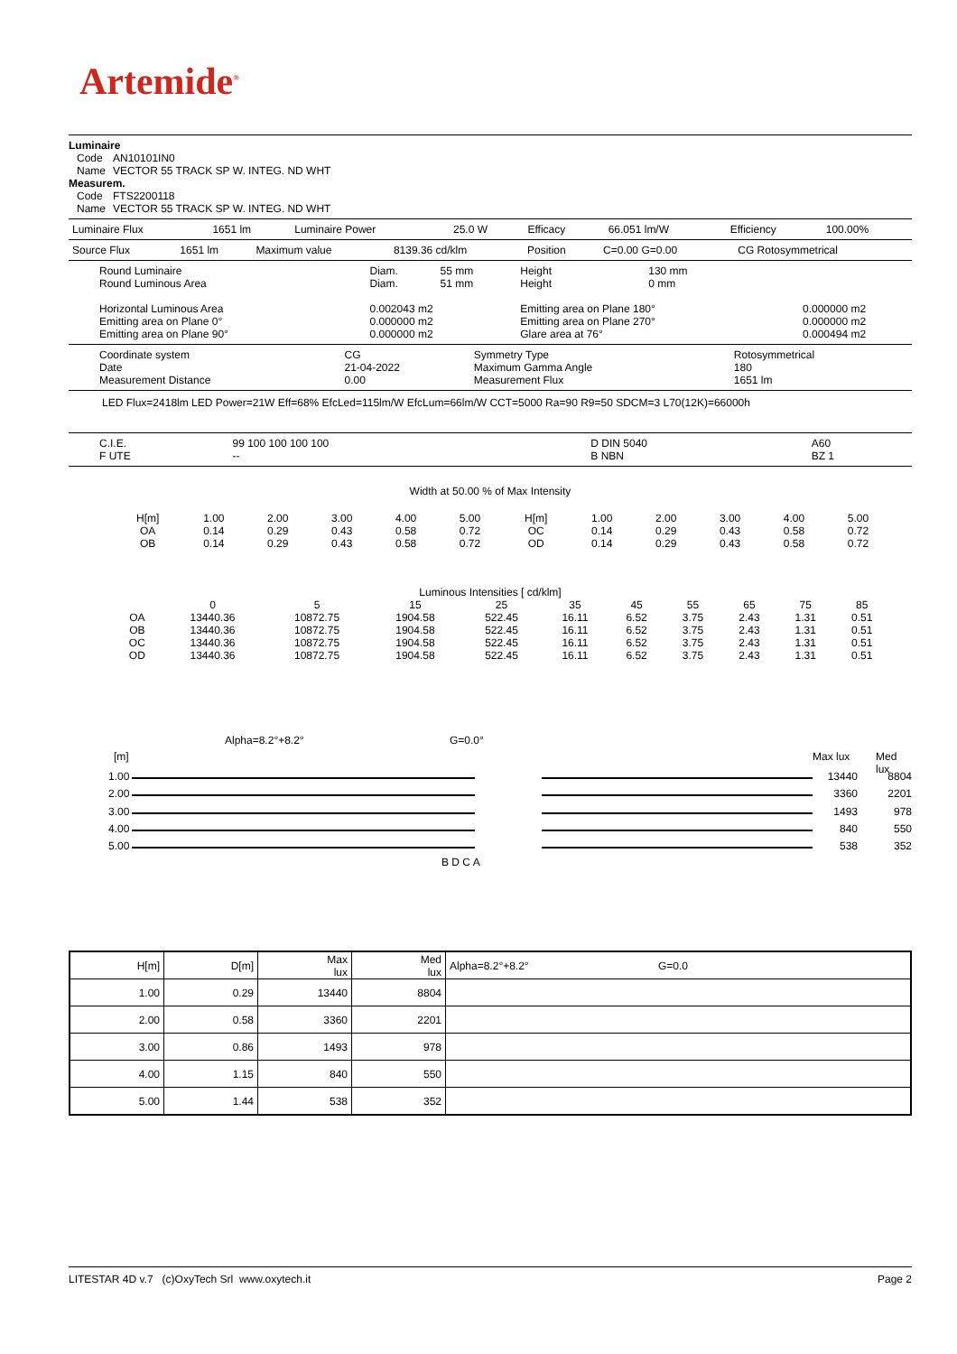Artemide<sup>®</sup>
Luminaire
| Code | AN10101IN0 |
| Name | VECTOR 55 TRACK SP W. INTEG. ND WHT |
Measurem.
| Code | FTS2200118 |
| Name | VECTOR 55 TRACK SP W. INTEG. ND WHT |
| Luminaire Flux | 1651 lm | Luminaire Power | 25.0 W | Efficacy | 66.051 lm/W | Efficiency | 100.00% |
| Source Flux | 1651 lm | Maximum value | 8139.36 cd/klm | Position | C=0.00 G=0.00 | CG Rotosymmetrical |
| Round Luminaire Round Luminous Area | Diam. Diam. | 55 mm 51 mm | Height Height | 130 mm 0 mm | |
| Horizontal Luminous Area Emitting area on Plane 0° Emitting area on Plane 90° | 0.002043 m2 0.000000 m2 0.000000 m2 | | Emitting area on Plane 180° Emitting area on Plane 270° Glare area at 76° | | 0.000000 m2 0.000000 m2 0.000494 m2 |
| Coordinate system Date Measurement Distance | CG 21-04-2022 0.00 | Symmetry Type Maximum Gamma Angle Measurement Flux | Rotosymmetrical 180 1651 lm |
LED Flux=2418lm LED Power=21W Eff=68% EfcLed=115lm/W EfcLum=66lm/W CCT=5000 Ra=90 R9=50 SDCM=3 L70(12K)=66000h
| C.I.E. F UTE | 99 100 100 100 100 -- | D DIN 5040 B NBN | A60 BZ 1 |
Width at 50.00 % of Max Intensity
| H[m] OA OB | 1.00 0.14 0.14 | 2.00 0.29 0.29 | 3.00 0.43 0.43 | 4.00 0.58 0.58 | 5.00 0.72 0.72 | H[m] OC OD | 1.00 0.14 0.14 | 2.00 0.29 0.29 | 3.00 0.43 0.43 | 4.00 0.58 0.58 | 5.00 0.72 0.72 |
Luminous Intensities [ cd/klm]
| | 0 | 5 | 15 | 25 | 35 | 45 | 55 | 65 | 75 | 85 |
| OA OB OC OD | 13440.36 13440.36 13440.36 13440.36 | 10872.75 10872.75 10872.75 10872.75 | 1904.58 1904.58 1904.58 1904.58 | 522.45 522.45 522.45 522.45 | 16.11 16.11 16.11 16.11 | 6.52 6.52 6.52 6.52 | 3.75 3.75 3.75 3.75 | 2.43 2.43 2.43 2.43 | 1.31 1.31 1.31 1.31 | 0.51 0.51 0.51 0.51 |
Alpha=8.2°+8.2° G=0.0°
[m] Max lux Med lux
1.00 13440 8804
2.00 3360 2201
3.00 1493 978
4.00 840 550
5.00 538 352
B D C A
| H[m] | D[m] | Max lux | Med lux | Alpha=8.2°+8.2° G=0.0 |
| --- | --- | --- | --- | --- |
| 1.00 | 0.29 | 13440 | 8804 | |
| 2.00 | 0.58 | 3360 | 2201 | |
| 3.00 | 0.86 | 1493 | 978 | |
| 4.00 | 1.15 | 840 | 550 | |
| 5.00 | 1.44 | 538 | 352 | |
LITESTAR 4D v.7 (c)OxyTech Srl www.oxytech.it Page 2